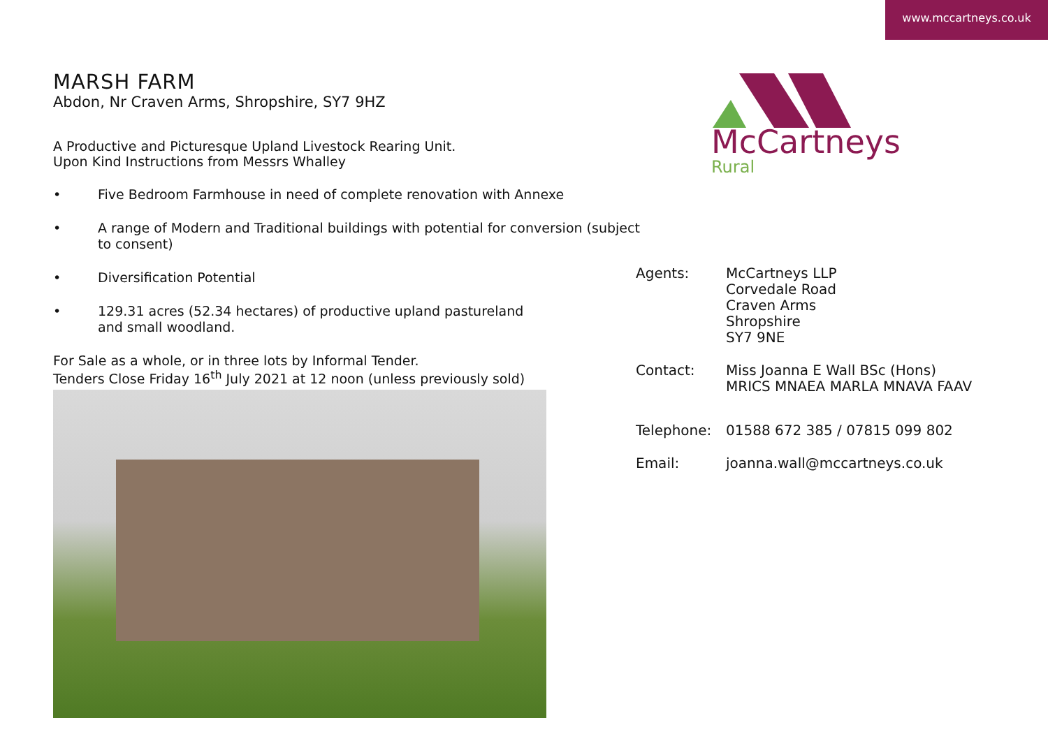www.mccartneys.co.uk
McCartneys
Rural
MARSH FARM
Abdon, Nr Craven Arms, Shropshire, SY7 9HZ
A Productive and Picturesque Upland Livestock Rearing Unit.
Upon Kind Instructions from Messrs Whalley
• Five Bedroom Farmhouse in need of complete renovation with Annexe
• A range of Modern and Traditional buildings with potential for conversion (subject to consent)
• Diversification Potential
• 129.31 acres (52.34 hectares) of productive upland pastureland
and small woodland.
For Sale as a whole, or in three lots by Informal Tender.
Tenders Close Friday 16<sup>th</sup> July 2021 at 12 noon (unless previously sold)
Agents: McCartneys LLP
Corvedale Road
Craven Arms
Shropshire
SY7 9NE
Contact: Miss Joanna E Wall BSc (Hons)
MRICS MNAEA MARLA MNAVA FAAV
Telephone: 01588 672 385 / 07815 099 802
Email: joanna.wall@mccartneys.co.uk